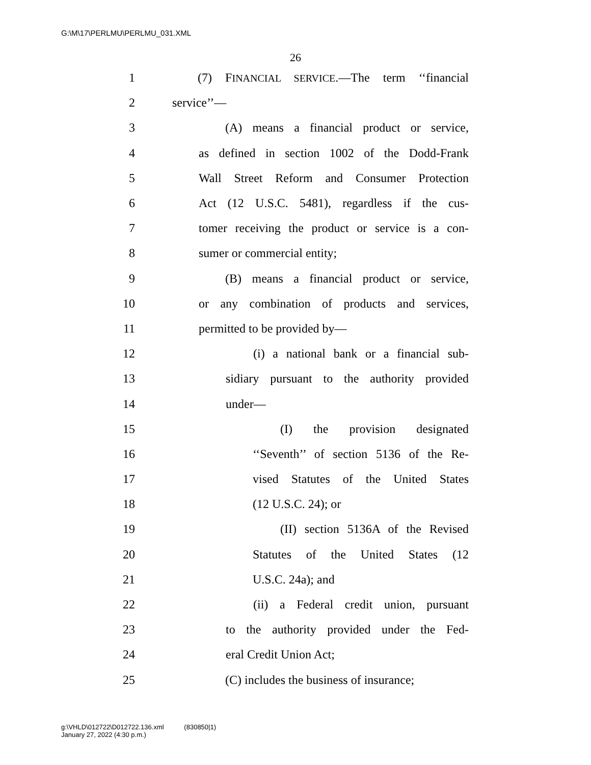G:\M\17\PERLMU\PERLMU_031.XML
26
1 (7) FINANCIAL SERVICE.—The term ‘‘financial
2 service’’—
3 (A) means a financial product or service,
4 as defined in section 1002 of the Dodd-Frank
5 Wall Street Reform and Consumer Protection
6 Act (12 U.S.C. 5481), regardless if the cus-
7 tomer receiving the product or service is a con-
8 sumer or commercial entity;
9 (B) means a financial product or service,
10 or any combination of products and services,
11 permitted to be provided by—
12 (i) a national bank or a financial sub-
13 sidiary pursuant to the authority provided
14 under—
15 (I) the provision designated
16 ‘‘Seventh’’ of section 5136 of the Re-
17 vised Statutes of the United States
18 (12 U.S.C. 24); or
19 (II) section 5136A of the Revised
20 Statutes of the United States (12
21 U.S.C. 24a); and
22 (ii) a Federal credit union, pursuant
23 to the authority provided under the Fed-
24 eral Credit Union Act;
25 (C) includes the business of insurance;
g:\VHLD\012722\D012722.136.xml (830850|1)
January 27, 2022 (4:30 p.m.)